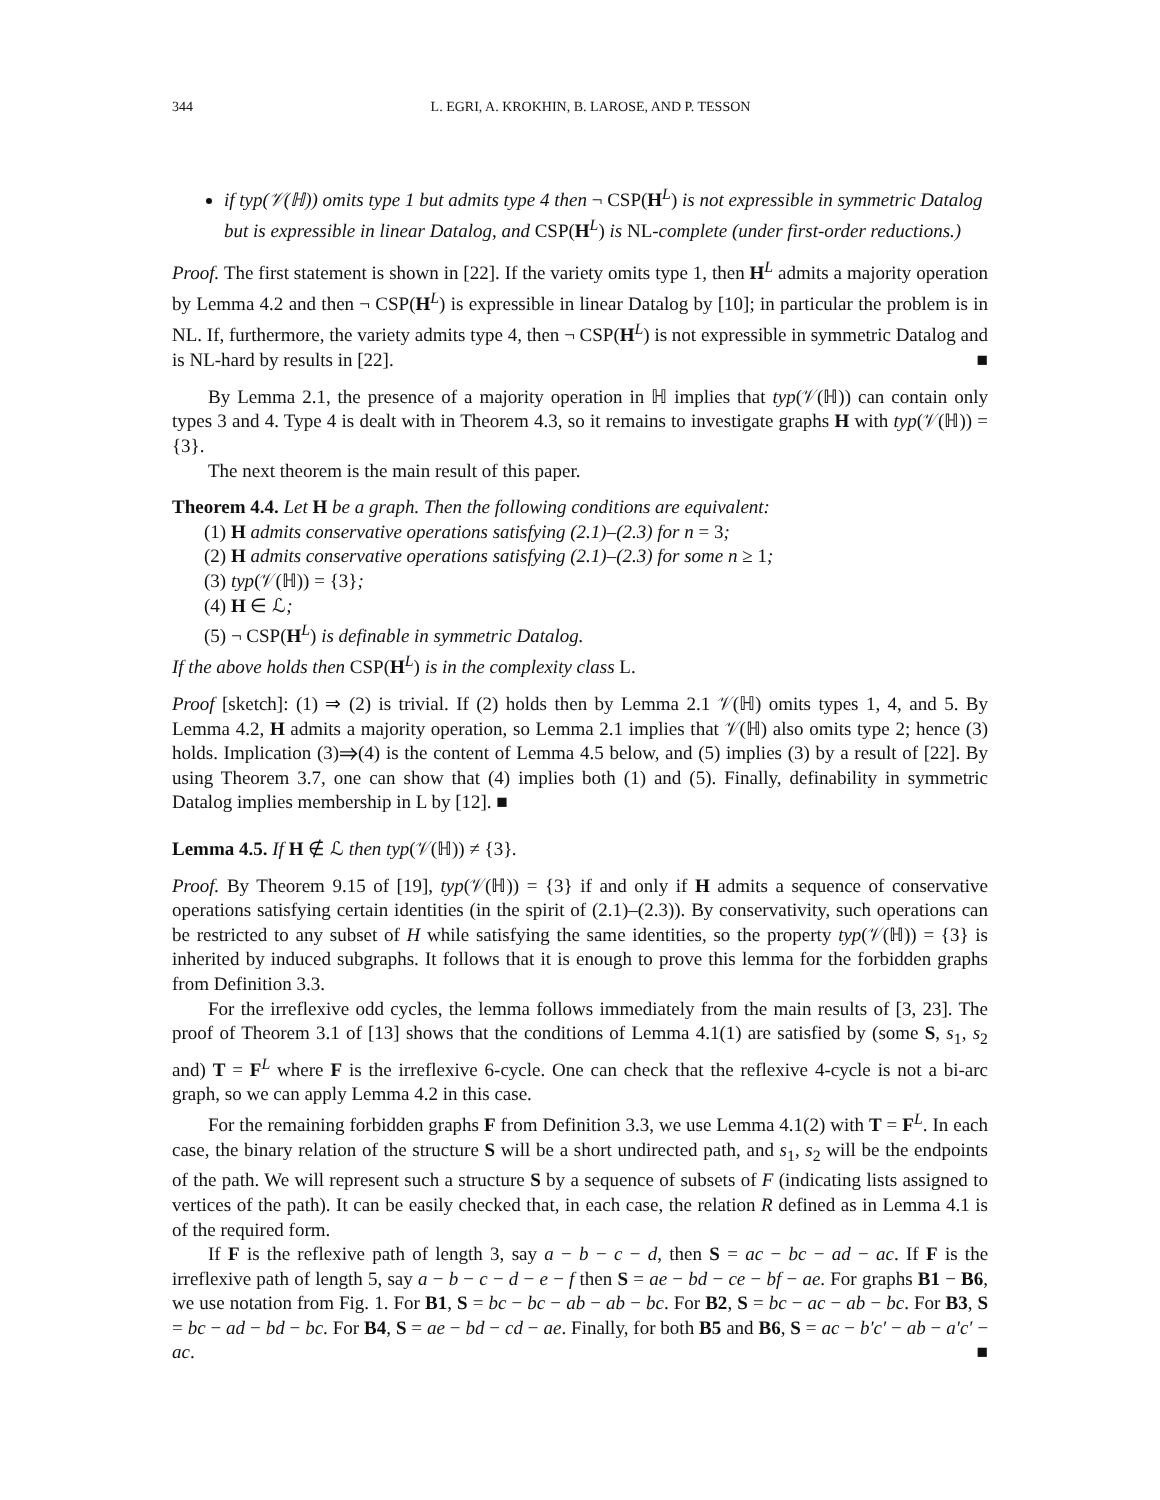344 L. EGRI, A. KROKHIN, B. LAROSE, AND P. TESSON
if typ(𝒱(ℍ)) omits type 1 but admits type 4 then ¬ CSP(H<sup>L</sup>) is not expressible in symmetric Datalog but is expressible in linear Datalog, and CSP(H<sup>L</sup>) is NL-complete (under first-order reductions.)
Proof. The first statement is shown in [22]. If the variety omits type 1, then H<sup>L</sup> admits a majority operation by Lemma 4.2 and then ¬ CSP(H<sup>L</sup>) is expressible in linear Datalog by [10]; in particular the problem is in NL. If, furthermore, the variety admits type 4, then ¬ CSP(H<sup>L</sup>) is not expressible in symmetric Datalog and is NL-hard by results in [22]. ■
By Lemma 2.1, the presence of a majority operation in ℍ implies that typ(𝒱(ℍ)) can contain only types 3 and 4. Type 4 is dealt with in Theorem 4.3, so it remains to investigate graphs H with typ(𝒱(ℍ)) = {3}.
The next theorem is the main result of this paper.
Theorem 4.4. Let H be a graph. Then the following conditions are equivalent:
(1) H admits conservative operations satisfying (2.1)–(2.3) for n = 3;
(2) H admits conservative operations satisfying (2.1)–(2.3) for some n ≥ 1;
(3) typ(𝒱(ℍ)) = {3};
(4) H ∈ ℒ;
(5) ¬ CSP(H<sup>L</sup>) is definable in symmetric Datalog.
If the above holds then CSP(H<sup>L</sup>) is in the complexity class L.
Proof [sketch]: (1) ⇒ (2) is trivial. If (2) holds then by Lemma 2.1 𝒱(ℍ) omits types 1, 4, and 5. By Lemma 4.2, H admits a majority operation, so Lemma 2.1 implies that 𝒱(ℍ) also omits type 2; hence (3) holds. Implication (3)⇒(4) is the content of Lemma 4.5 below, and (5) implies (3) by a result of [22]. By using Theorem 3.7, one can show that (4) implies both (1) and (5). Finally, definability in symmetric Datalog implies membership in L by [12]. ■
Lemma 4.5. If H ∉ ℒ then typ(𝒱(ℍ)) ≠ {3}.
Proof. By Theorem 9.15 of [19], typ(𝒱(ℍ)) = {3} if and only if H admits a sequence of conservative operations satisfying certain identities (in the spirit of (2.1)–(2.3)). By conservativity, such operations can be restricted to any subset of H while satisfying the same identities, so the property typ(𝒱(ℍ)) = {3} is inherited by induced subgraphs. It follows that it is enough to prove this lemma for the forbidden graphs from Definition 3.3.
For the irreflexive odd cycles, the lemma follows immediately from the main results of [3, 23]. The proof of Theorem 3.1 of [13] shows that the conditions of Lemma 4.1(1) are satisfied by (some S, s<sub>1</sub>, s<sub>2</sub> and) T = F<sup>L</sup> where F is the irreflexive 6-cycle. One can check that the reflexive 4-cycle is not a bi-arc graph, so we can apply Lemma 4.2 in this case.
For the remaining forbidden graphs F from Definition 3.3, we use Lemma 4.1(2) with T = F<sup>L</sup>. In each case, the binary relation of the structure S will be a short undirected path, and s<sub>1</sub>, s<sub>2</sub> will be the endpoints of the path. We will represent such a structure S by a sequence of subsets of F (indicating lists assigned to vertices of the path). It can be easily checked that, in each case, the relation R defined as in Lemma 4.1 is of the required form.
If F is the reflexive path of length 3, say a − b − c − d, then S = ac − bc − ad − ac. If F is the irreflexive path of length 5, say a − b − c − d − e − f then S = ae − bd − ce − bf − ae. For graphs B1 − B6, we use notation from Fig. 1. For B1, S = bc − bc − ab − ab − bc. For B2, S = bc − ac − ab − bc. For B3, S = bc − ad − bd − bc. For B4, S = ae − bd − cd − ae. Finally, for both B5 and B6, S = ac − b′c′ − ab − a′c′ − ac. ■